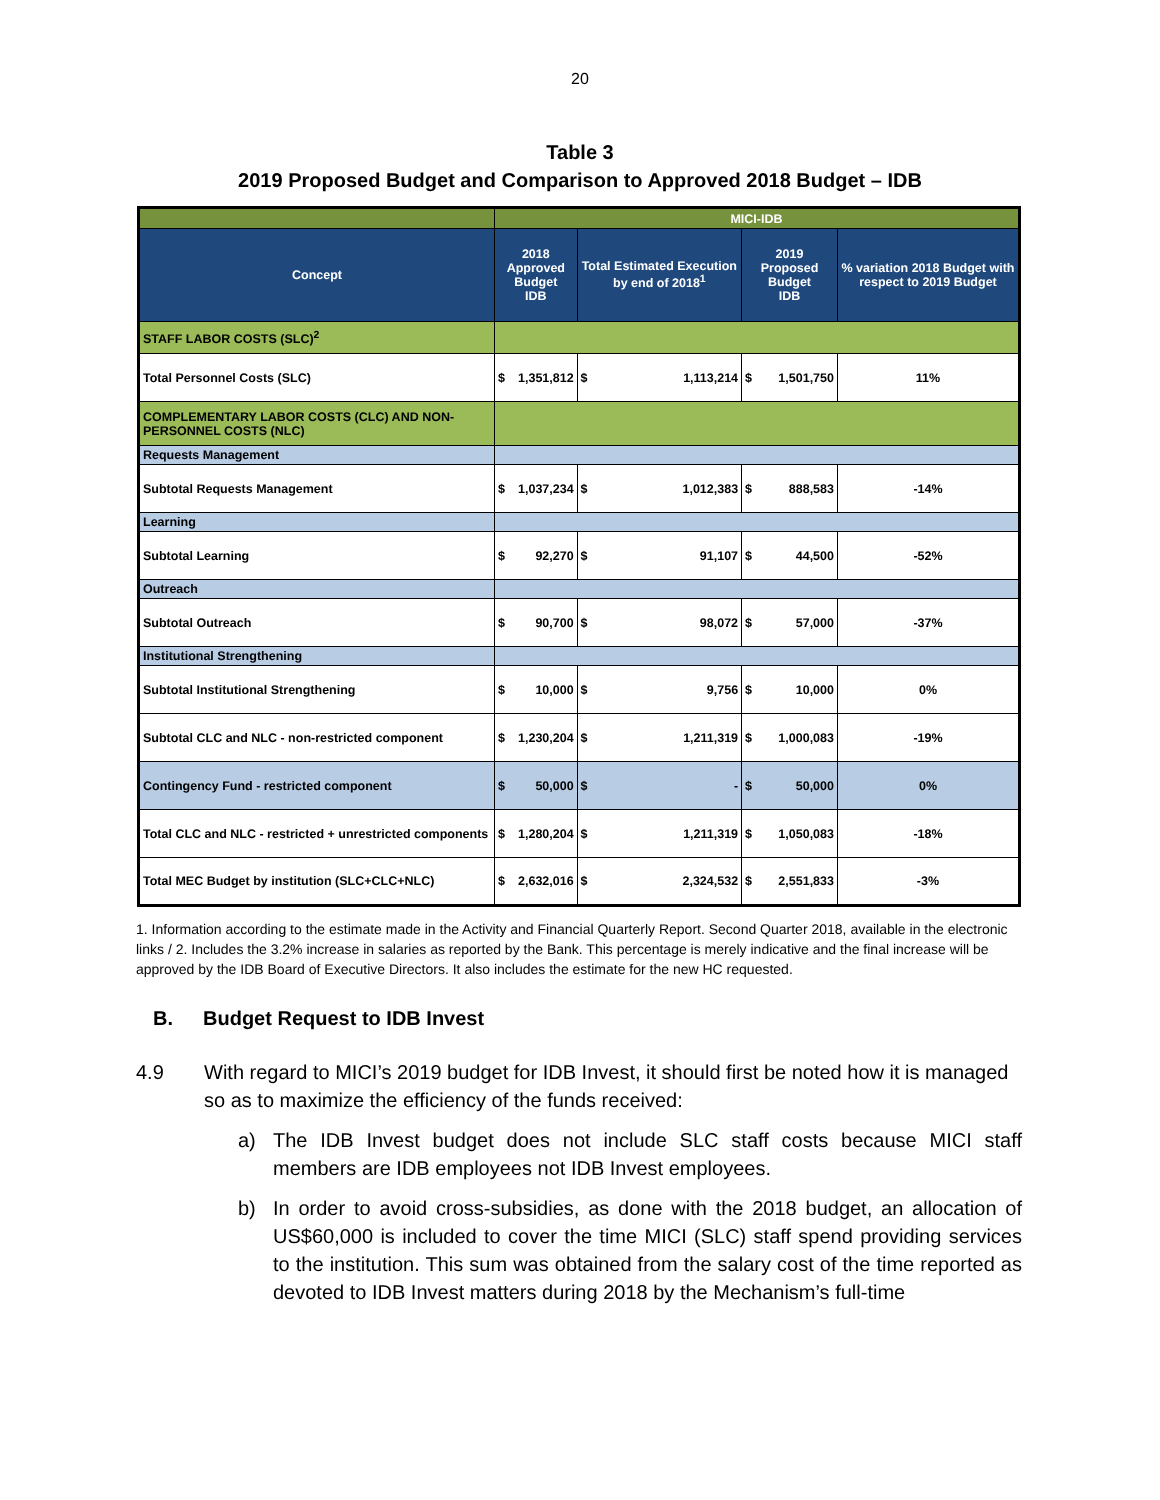20
Table 3
2019 Proposed Budget and Comparison to Approved 2018 Budget – IDB
| | MICI-IDB | | | | | | |
| Concept | 2018 Approved Budget IDB | | Total Estimated Execution by end of 2018<sup>1</sup> | | 2019 Proposed Budget IDB | | % variation 2018 Budget with respect to 2019 Budget |
| STAFF LABOR COSTS (SLC)<sup>2</sup> | | | | | | | |
| Total Personnel Costs (SLC) | $ | 1,351,812 | $ | 1,113,214 | $ | 1,501,750 | 11% |
| COMPLEMENTARY LABOR COSTS (CLC) AND NON-PERSONNEL COSTS (NLC) | | | | | | | |
| Requests Management | | | | | | | |
| Subtotal Requests Management | $ | 1,037,234 | $ | 1,012,383 | $ | 888,583 | -14% |
| Learning | | | | | | | |
| Subtotal Learning | $ | 92,270 | $ | 91,107 | $ | 44,500 | -52% |
| Outreach | | | | | | | |
| Subtotal Outreach | $ | 90,700 | $ | 98,072 | $ | 57,000 | -37% |
| Institutional Strengthening | | | | | | | |
| Subtotal Institutional Strengthening | $ | 10,000 | $ | 9,756 | $ | 10,000 | 0% |
| Subtotal CLC and NLC - non-restricted component | $ | 1,230,204 | $ | 1,211,319 | $ | 1,000,083 | -19% |
| Contingency Fund - restricted component | $ | 50,000 | $ | - | $ | 50,000 | 0% |
| Total CLC and NLC - restricted + unrestricted components | $ | 1,280,204 | $ | 1,211,319 | $ | 1,050,083 | -18% |
| Total MEC Budget by institution (SLC+CLC+NLC) | $ | 2,632,016 | $ | 2,324,532 | $ | 2,551,833 | -3% |
1. Information according to the estimate made in the Activity and Financial Quarterly Report. Second Quarter 2018, available in the electronic links / 2. Includes the 3.2% increase in salaries as reported by the Bank. This percentage is merely indicative and the final increase will be approved by the IDB Board of Executive Directors. It also includes the estimate for the new HC requested.
B. Budget Request to IDB Invest
4.9 With regard to MICI’s 2019 budget for IDB Invest, it should first be noted how it is managed so as to maximize the efficiency of the funds received:
a) The IDB Invest budget does not include SLC staff costs because MICI staff members are IDB employees not IDB Invest employees.
b) In order to avoid cross-subsidies, as done with the 2018 budget, an allocation of US$60,000 is included to cover the time MICI (SLC) staff spend providing services to the institution. This sum was obtained from the salary cost of the time reported as devoted to IDB Invest matters during 2018 by the Mechanism’s full-time